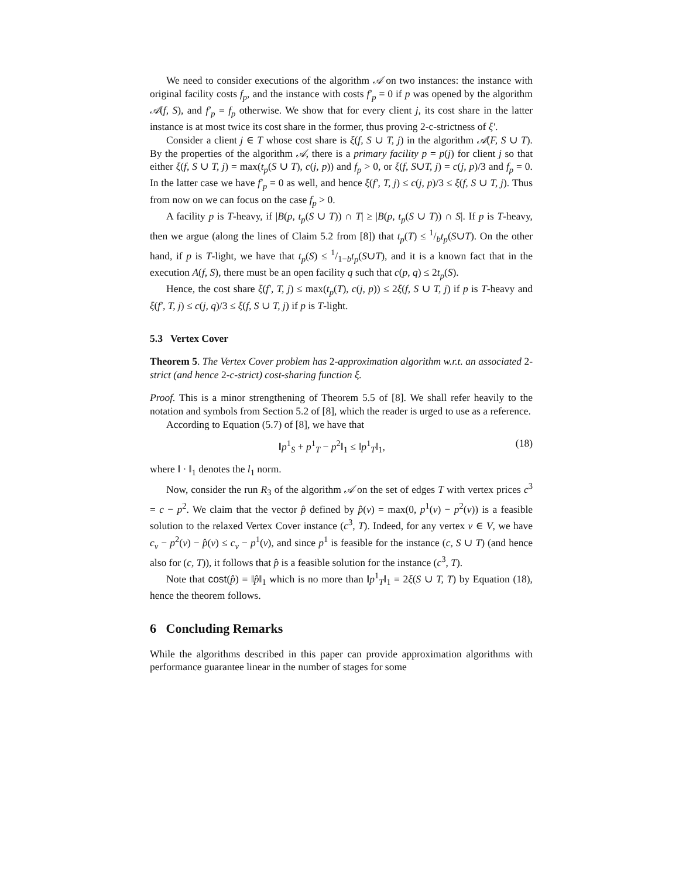We need to consider executions of the algorithm 𝒜 on two instances: the instance with original facility costs f<sub>p</sub>, and the instance with costs f′<sub>p</sub> = 0 if p was opened by the algorithm 𝒜(f, S), and f′<sub>p</sub> = f<sub>p</sub> otherwise. We show that for every client j, its cost share in the latter instance is at most twice its cost share in the former, thus proving 2-c-strictness of ξ′.
Consider a client j ∈ T whose cost share is ξ(f, S ∪ T, j) in the algorithm 𝒜(F, S ∪ T). By the properties of the algorithm 𝒜, there is a primary facility p = p(j) for client j so that either ξ(f, S ∪ T, j) = max(t<sub>p</sub>(S ∪ T), c(j, p)) and f<sub>p</sub> > 0, or ξ(f, S∪T, j) = c(j, p)/3 and f<sub>p</sub> = 0. In the latter case we have f′<sub>p</sub> = 0 as well, and hence ξ(f′, T, j) ≤ c(j, p)/3 ≤ ξ(f, S ∪ T, j). Thus from now on we can focus on the case f<sub>p</sub> > 0.
A facility p is T-heavy, if |B(p, t<sub>p</sub>(S ∪ T)) ∩ T| ≥ |B(p, t<sub>p</sub>(S ∪ T)) ∩ S|. If p is T-heavy, then we argue (along the lines of Claim 5.2 from [8]) that t<sub>p</sub>(T) ≤ 1/bt<sub>p</sub>(S∪T). On the other hand, if p is T-light, we have that t<sub>p</sub>(S) ≤ 1/1−bt<sub>p</sub>(S∪T), and it is a known fact that in the execution A(f, S), there must be an open facility q such that c(p, q) ≤ 2t<sub>p</sub>(S).
Hence, the cost share ξ(f′, T, j) ≤ max(t<sub>p</sub>(T), c(j, p)) ≤ 2ξ(f, S ∪ T, j) if p is T-heavy and ξ(f′, T, j) ≤ c(j, q)/3 ≤ ξ(f, S ∪ T, j) if p is T-light.
5.3 Vertex Cover
Theorem 5. The Vertex Cover problem has 2-approximation algorithm w.r.t. an associated 2-strict (and hence 2-c-strict) cost-sharing function ξ.
Proof. This is a minor strengthening of Theorem 5.5 of [8]. We shall refer heavily to the notation and symbols from Section 5.2 of [8], which the reader is urged to use as a reference.
According to Equation (5.7) of [8], we have that
‖p<sup>1</sup><sub>S</sub> + p<sup>1</sup><sub>T</sub> − p<sup>2</sup>‖<sub>1</sub> ≤ ‖p<sup>1</sup><sub>T</sub>‖<sub>1</sub>, (18)
where ‖ · ‖<sub>1</sub> denotes the l<sub>1</sub> norm.
Now, consider the run R<sub>3</sub> of the algorithm 𝒜 on the set of edges T with vertex prices c<sup>3</sup> = c − p<sup>2</sup>. We claim that the vector p̂ defined by p̂(v) = max(0, p<sup>1</sup>(v) − p<sup>2</sup>(v)) is a feasible solution to the relaxed Vertex Cover instance (c<sup>3</sup>, T). Indeed, for any vertex v ∈ V, we have c<sub>v</sub> − p<sup>2</sup>(v) − p̂(v) ≤ c<sub>v</sub> − p<sup>1</sup>(v), and since p<sup>1</sup> is feasible for the instance (c, S ∪ T) (and hence also for (c, T)), it follows that p̂ is a feasible solution for the instance (c<sup>3</sup>, T).
Note that cost(p̂) = ‖p̂‖<sub>1</sub> which is no more than ‖p<sup>1</sup><sub>T</sub>‖<sub>1</sub> = 2ξ(S ∪ T, T) by Equation (18), hence the theorem follows.
6 Concluding Remarks
While the algorithms described in this paper can provide approximation algorithms with performance guarantee linear in the number of stages for some